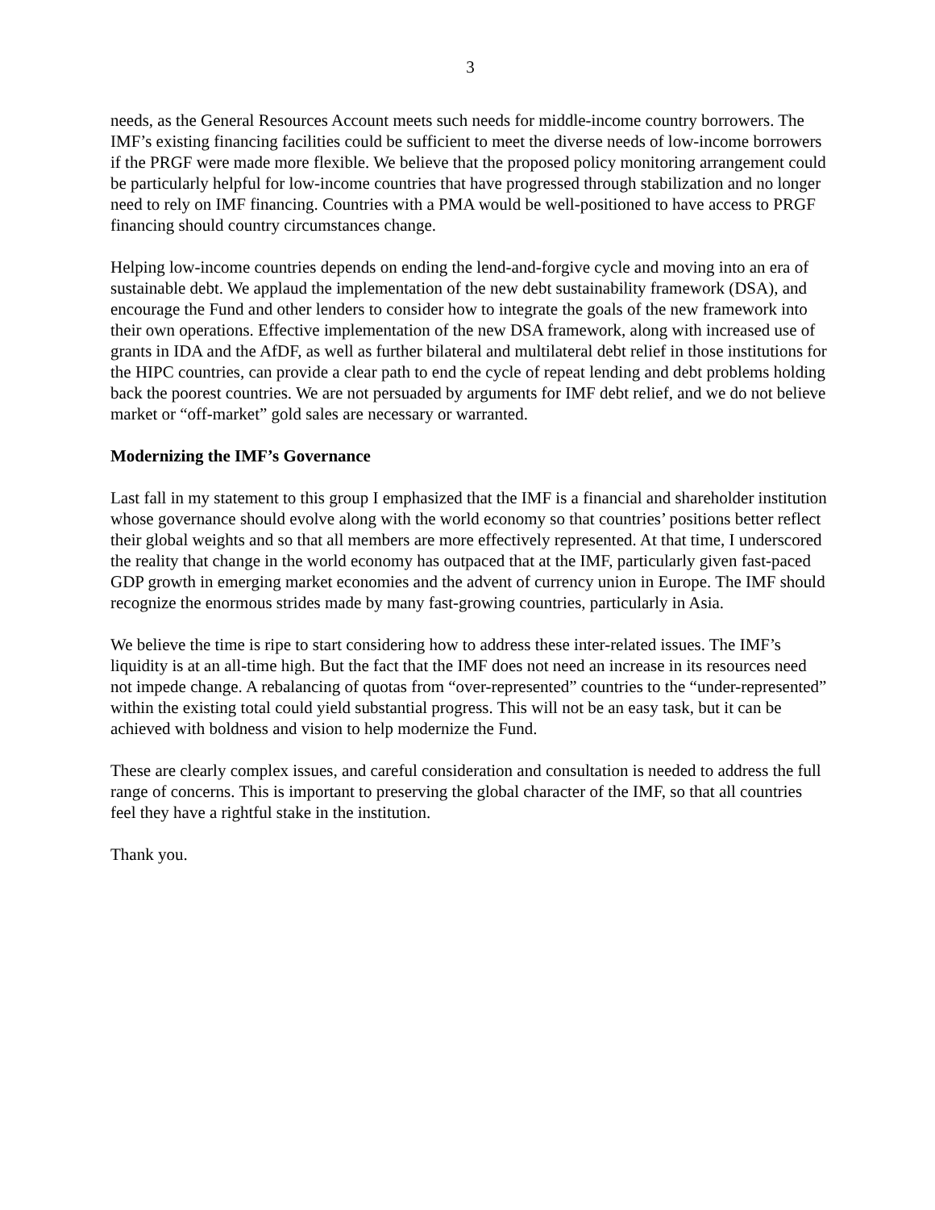3
needs, as the General Resources Account meets such needs for middle-income country borrowers. The IMF’s existing financing facilities could be sufficient to meet the diverse needs of low-income borrowers if the PRGF were made more flexible. We believe that the proposed policy monitoring arrangement could be particularly helpful for low-income countries that have progressed through stabilization and no longer need to rely on IMF financing. Countries with a PMA would be well-positioned to have access to PRGF financing should country circumstances change.
Helping low-income countries depends on ending the lend-and-forgive cycle and moving into an era of sustainable debt. We applaud the implementation of the new debt sustainability framework (DSA), and encourage the Fund and other lenders to consider how to integrate the goals of the new framework into their own operations. Effective implementation of the new DSA framework, along with increased use of grants in IDA and the AfDF, as well as further bilateral and multilateral debt relief in those institutions for the HIPC countries, can provide a clear path to end the cycle of repeat lending and debt problems holding back the poorest countries. We are not persuaded by arguments for IMF debt relief, and we do not believe market or “off-market” gold sales are necessary or warranted.
Modernizing the IMF’s Governance
Last fall in my statement to this group I emphasized that the IMF is a financial and shareholder institution whose governance should evolve along with the world economy so that countries’ positions better reflect their global weights and so that all members are more effectively represented. At that time, I underscored the reality that change in the world economy has outpaced that at the IMF, particularly given fast-paced GDP growth in emerging market economies and the advent of currency union in Europe. The IMF should recognize the enormous strides made by many fast-growing countries, particularly in Asia.
We believe the time is ripe to start considering how to address these inter-related issues. The IMF’s liquidity is at an all-time high. But the fact that the IMF does not need an increase in its resources need not impede change. A rebalancing of quotas from “over-represented” countries to the “under-represented” within the existing total could yield substantial progress. This will not be an easy task, but it can be achieved with boldness and vision to help modernize the Fund.
These are clearly complex issues, and careful consideration and consultation is needed to address the full range of concerns. This is important to preserving the global character of the IMF, so that all countries feel they have a rightful stake in the institution.
Thank you.